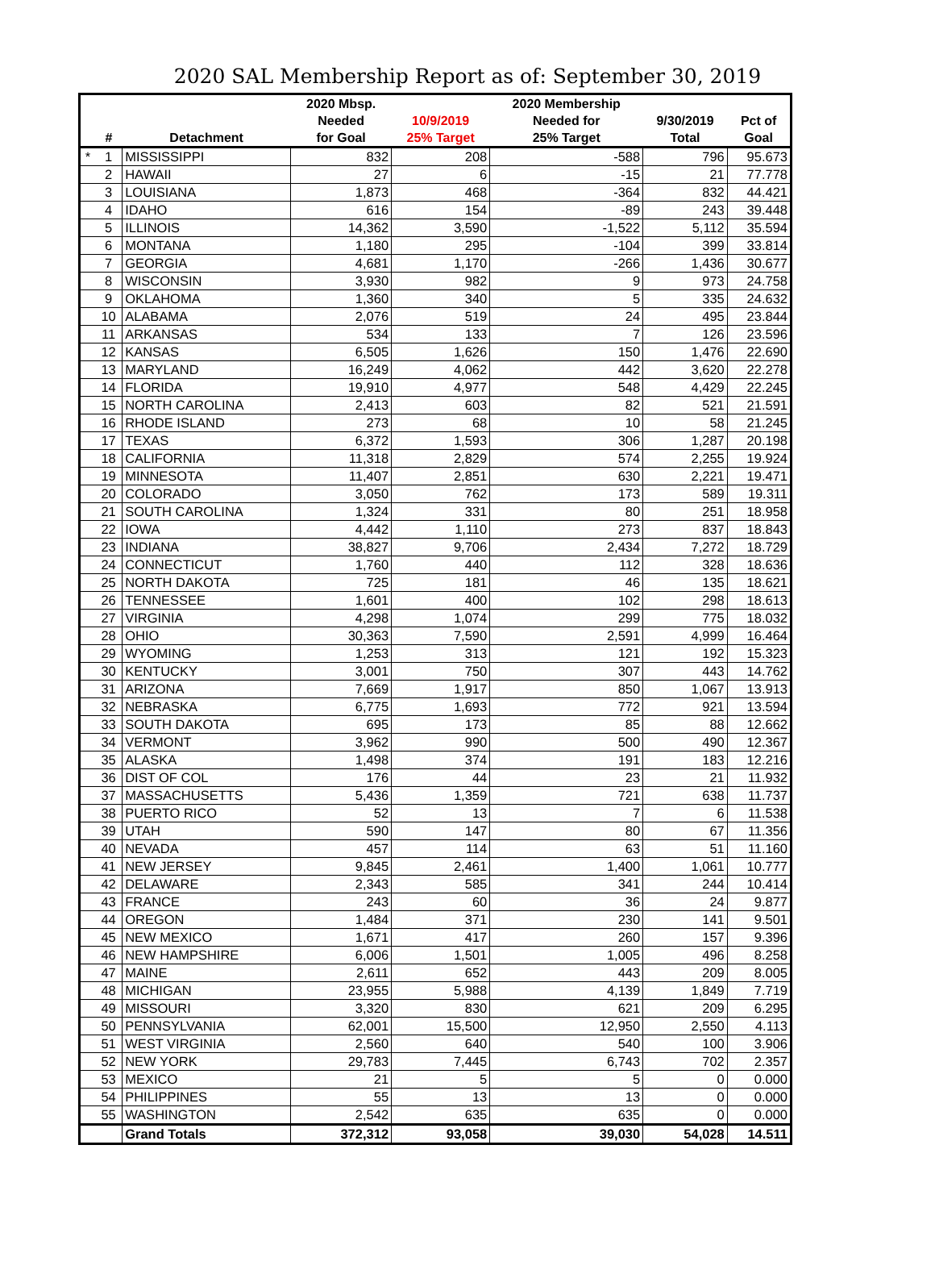2020 SAL Membership Report as of: September 30, 2019
| | | | 2020 Mbsp. | | 2020 Membership | | |
| --- | --- | --- | --- | --- | --- | --- | --- |
| | | | Needed | 10/9/2019 | Needed for | 9/30/2019 | Pct of |
| | # | Detachment | for Goal | 25% Target | 25% Target | Total | Goal |
| * | 1 | MISSISSIPPI | 832 | 208 | -588 | 796 | 95.673 |
| | 2 | HAWAII | 27 | 6 | -15 | 21 | 77.778 |
| | 3 | LOUISIANA | 1,873 | 468 | -364 | 832 | 44.421 |
| | 4 | IDAHO | 616 | 154 | -89 | 243 | 39.448 |
| | 5 | ILLINOIS | 14,362 | 3,590 | -1,522 | 5,112 | 35.594 |
| | 6 | MONTANA | 1,180 | 295 | -104 | 399 | 33.814 |
| | 7 | GEORGIA | 4,681 | 1,170 | -266 | 1,436 | 30.677 |
| | 8 | WISCONSIN | 3,930 | 982 | 9 | 973 | 24.758 |
| | 9 | OKLAHOMA | 1,360 | 340 | 5 | 335 | 24.632 |
| | 10 | ALABAMA | 2,076 | 519 | 24 | 495 | 23.844 |
| | 11 | ARKANSAS | 534 | 133 | 7 | 126 | 23.596 |
| | 12 | KANSAS | 6,505 | 1,626 | 150 | 1,476 | 22.690 |
| | 13 | MARYLAND | 16,249 | 4,062 | 442 | 3,620 | 22.278 |
| | 14 | FLORIDA | 19,910 | 4,977 | 548 | 4,429 | 22.245 |
| | 15 | NORTH CAROLINA | 2,413 | 603 | 82 | 521 | 21.591 |
| | 16 | RHODE ISLAND | 273 | 68 | 10 | 58 | 21.245 |
| | 17 | TEXAS | 6,372 | 1,593 | 306 | 1,287 | 20.198 |
| | 18 | CALIFORNIA | 11,318 | 2,829 | 574 | 2,255 | 19.924 |
| | 19 | MINNESOTA | 11,407 | 2,851 | 630 | 2,221 | 19.471 |
| | 20 | COLORADO | 3,050 | 762 | 173 | 589 | 19.311 |
| | 21 | SOUTH CAROLINA | 1,324 | 331 | 80 | 251 | 18.958 |
| | 22 | IOWA | 4,442 | 1,110 | 273 | 837 | 18.843 |
| | 23 | INDIANA | 38,827 | 9,706 | 2,434 | 7,272 | 18.729 |
| | 24 | CONNECTICUT | 1,760 | 440 | 112 | 328 | 18.636 |
| | 25 | NORTH DAKOTA | 725 | 181 | 46 | 135 | 18.621 |
| | 26 | TENNESSEE | 1,601 | 400 | 102 | 298 | 18.613 |
| | 27 | VIRGINIA | 4,298 | 1,074 | 299 | 775 | 18.032 |
| | 28 | OHIO | 30,363 | 7,590 | 2,591 | 4,999 | 16.464 |
| | 29 | WYOMING | 1,253 | 313 | 121 | 192 | 15.323 |
| | 30 | KENTUCKY | 3,001 | 750 | 307 | 443 | 14.762 |
| | 31 | ARIZONA | 7,669 | 1,917 | 850 | 1,067 | 13.913 |
| | 32 | NEBRASKA | 6,775 | 1,693 | 772 | 921 | 13.594 |
| | 33 | SOUTH DAKOTA | 695 | 173 | 85 | 88 | 12.662 |
| | 34 | VERMONT | 3,962 | 990 | 500 | 490 | 12.367 |
| | 35 | ALASKA | 1,498 | 374 | 191 | 183 | 12.216 |
| | 36 | DIST OF COL | 176 | 44 | 23 | 21 | 11.932 |
| | 37 | MASSACHUSETTS | 5,436 | 1,359 | 721 | 638 | 11.737 |
| | 38 | PUERTO RICO | 52 | 13 | 7 | 6 | 11.538 |
| | 39 | UTAH | 590 | 147 | 80 | 67 | 11.356 |
| | 40 | NEVADA | 457 | 114 | 63 | 51 | 11.160 |
| | 41 | NEW JERSEY | 9,845 | 2,461 | 1,400 | 1,061 | 10.777 |
| | 42 | DELAWARE | 2,343 | 585 | 341 | 244 | 10.414 |
| | 43 | FRANCE | 243 | 60 | 36 | 24 | 9.877 |
| | 44 | OREGON | 1,484 | 371 | 230 | 141 | 9.501 |
| | 45 | NEW MEXICO | 1,671 | 417 | 260 | 157 | 9.396 |
| | 46 | NEW HAMPSHIRE | 6,006 | 1,501 | 1,005 | 496 | 8.258 |
| | 47 | MAINE | 2,611 | 652 | 443 | 209 | 8.005 |
| | 48 | MICHIGAN | 23,955 | 5,988 | 4,139 | 1,849 | 7.719 |
| | 49 | MISSOURI | 3,320 | 830 | 621 | 209 | 6.295 |
| | 50 | PENNSYLVANIA | 62,001 | 15,500 | 12,950 | 2,550 | 4.113 |
| | 51 | WEST VIRGINIA | 2,560 | 640 | 540 | 100 | 3.906 |
| | 52 | NEW YORK | 29,783 | 7,445 | 6,743 | 702 | 2.357 |
| | 53 | MEXICO | 21 | 5 | 5 | 0 | 0.000 |
| | 54 | PHILIPPINES | 55 | 13 | 13 | 0 | 0.000 |
| | 55 | WASHINGTON | 2,542 | 635 | 635 | 0 | 0.000 |
| | | Grand Totals | 372,312 | 93,058 | 39,030 | 54,028 | 14.511 |